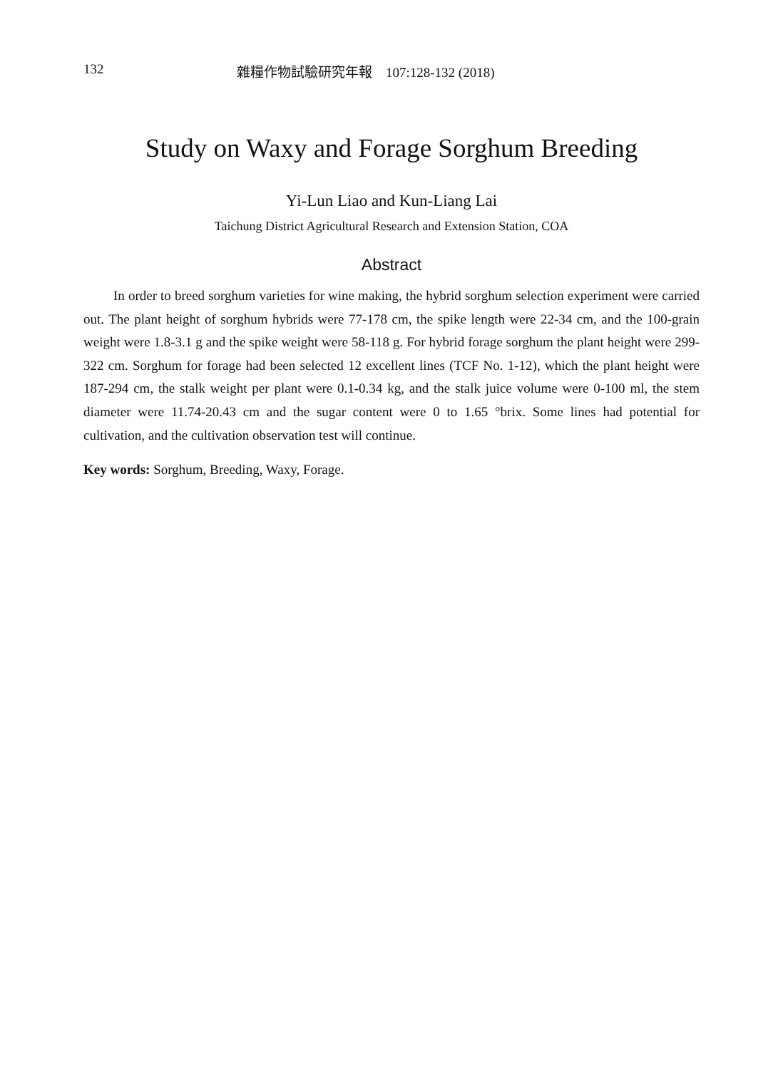132 雜糧作物試驗研究年報　107:128-132 (2018)
Study on Waxy and Forage Sorghum Breeding
Yi-Lun Liao and Kun-Liang Lai
Taichung District Agricultural Research and Extension Station, COA
Abstract
In order to breed sorghum varieties for wine making, the hybrid sorghum selection experiment were carried out. The plant height of sorghum hybrids were 77-178 cm, the spike length were 22-34 cm, and the 100-grain weight were 1.8-3.1 g and the spike weight were 58-118 g. For hybrid forage sorghum the plant height were 299-322 cm. Sorghum for forage had been selected 12 excellent lines (TCF No. 1-12), which the plant height were 187-294 cm, the stalk weight per plant were 0.1-0.34 kg, and the stalk juice volume were 0-100 ml, the stem diameter were 11.74-20.43 cm and the sugar content were 0 to 1.65 °brix. Some lines had potential for cultivation, and the cultivation observation test will continue.
Key words: Sorghum, Breeding, Waxy, Forage.